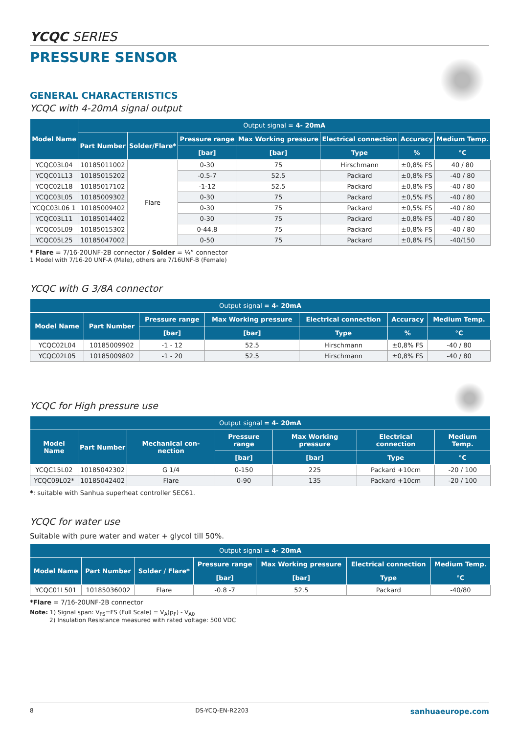YCQC SERIES
PRESSURE SENSOR
GENERAL CHARACTERISTICS
YCQC with 4-20mA signal output
| Model Name | Output signal = 4- 20mA | | | | | | |
| --- | --- | --- | --- | --- | --- | --- | --- |
| | Part Number | Solder/Flare* | Pressure range | Max Working pressure | Electrical connection | Accuracy | Medium Temp. |
| | | | [bar] | [bar] | Type | % | °C |
| YCQC03L04 | 10185011002 | Flare | 0-30 | 75 | Hirschmann | ±0,8% FS | 40 / 80 |
| YCQC01L13 | 10185015202 | | -0.5-7 | 52.5 | Packard | ±0,8% FS | -40 / 80 |
| YCQC02L18 | 10185017102 | | -1-12 | 52.5 | Packard | ±0,8% FS | -40 / 80 |
| YCQC03L05 | 10185009302 | | 0-30 | 75 | Packard | ±0,5% FS | -40 / 80 |
| YCQC03L06 1 | 10185009402 | | 0-30 | 75 | Packard | ±0,5% FS | -40 / 80 |
| YCQC03L11 | 10185014402 | | 0-30 | 75 | Packard | ±0,8% FS | -40 / 80 |
| YCQC05L09 | 10185015302 | | 0-44.8 | 75 | Packard | ±0,8% FS | -40 / 80 |
| YCQC05L25 | 10185047002 | | 0-50 | 75 | Packard | ±0,8% FS | -40/150 |
* Flare = 7/16-20UNF-2B connector / Solder = ¼” connector
1 Model with 7/16-20 UNF-A (Male), others are 7/16UNF-B (Female)
YCQC with G 3/8A connector
| Output signal = 4- 20mA | | | | | | |
| --- | --- | --- | --- | --- | --- | --- |
| Model Name | Part Number | Pressure range | Max Working pressure | Electrical connection | Accuracy | Medium Temp. |
| | | [bar] | [bar] | Type | % | °C |
| YCQC02L04 | 10185009902 | -1 - 12 | 52.5 | Hirschmann | ±0,8% FS | -40 / 80 |
| YCQC02L05 | 10185009802 | -1 - 20 | 52.5 | Hirschmann | ±0,8% FS | -40 / 80 |
YCQC for High pressure use
| Output signal = 4- 20mA | | | | | | |
| --- | --- | --- | --- | --- | --- | --- |
| Model Name | Part Number | Mechanical con-nection | Pressure range | Max Working pressure | Electrical connection | Medium Temp. |
| | | | [bar] | [bar] | Type | °C |
| YCQC15L02 | 10185042302 | G 1/4 | 0-150 | 225 | Packard +10cm | -20 / 100 |
| YCQC09L02* | 10185042402 | Flare | 0-90 | 135 | Packard +10cm | -20 / 100 |
*: suitable with Sanhua superheat controller SEC61.
YCQC for water use
Suitable with pure water and water + glycol till 50%.
| Output signal = 4- 20mA | | | | | | |
| --- | --- | --- | --- | --- | --- | --- |
| Model Name | Part Number | Solder / Flare* | Pressure range | Max Working pressure | Electrical connection | Medium Temp. |
| | | | [bar] | [bar] | Type | °C |
| YCQC01L501 | 10185036002 | Flare | -0.8 -7 | 52.5 | Packard | -40/80 |
*Flare = 7/16-20UNF-2B connector
Note: 1) Signal span: V<sub>FS</sub>=FS (Full Scale) = V<sub>A</sub>(p<sub>F</sub>) - V<sub>A0</sub>
2) Insulation Resistance measured with rated voltage: 500 VDC
8 DS-YCQ-EN-R2203 sanhuaeurope.com